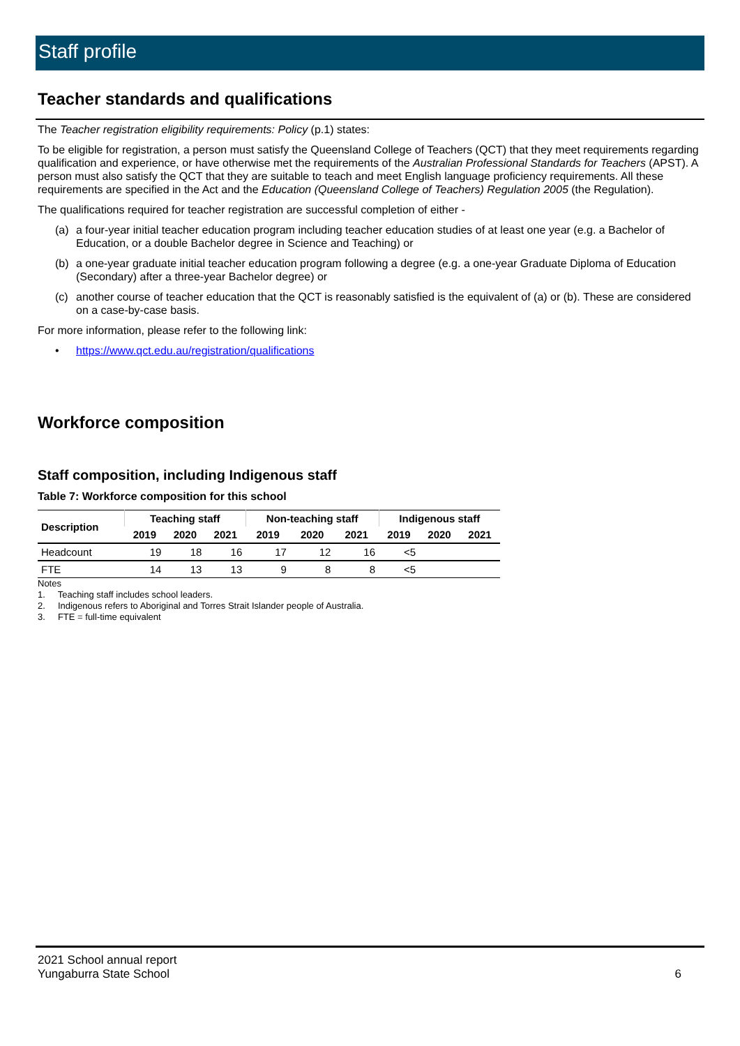Staff profile
Teacher standards and qualifications
The Teacher registration eligibility requirements: Policy (p.1) states:
To be eligible for registration, a person must satisfy the Queensland College of Teachers (QCT) that they meet requirements regarding qualification and experience, or have otherwise met the requirements of the Australian Professional Standards for Teachers (APST). A person must also satisfy the QCT that they are suitable to teach and meet English language proficiency requirements. All these requirements are specified in the Act and the Education (Queensland College of Teachers) Regulation 2005 (the Regulation).
The qualifications required for teacher registration are successful completion of either -
(a) a four-year initial teacher education program including teacher education studies of at least one year (e.g. a Bachelor of Education, or a double Bachelor degree in Science and Teaching) or
(b) a one-year graduate initial teacher education program following a degree (e.g. a one-year Graduate Diploma of Education (Secondary) after a three-year Bachelor degree) or
(c) another course of teacher education that the QCT is reasonably satisfied is the equivalent of (a) or (b). These are considered on a case-by-case basis.
For more information, please refer to the following link:
• https://www.qct.edu.au/registration/qualifications
Workforce composition
Staff composition, including Indigenous staff
Table 7: Workforce composition for this school
| Description | Teaching staff | | | Non-teaching staff | | | Indigenous staff | | |
| --- | --- | --- | --- | --- | --- | --- | --- | --- | --- |
| | 2019 | 2020 | 2021 | 2019 | 2020 | 2021 | 2019 | 2020 | 2021 |
| Headcount | 19 | 18 | 16 | 17 | 12 | 16 | <5 | | |
| FTE | 14 | 13 | 13 | 9 | 8 | 8 | <5 | | |
Notes
1. Teaching staff includes school leaders.
2. Indigenous refers to Aboriginal and Torres Strait Islander people of Australia.
3. FTE = full-time equivalent
2021 School annual report
Yungaburra State School
6